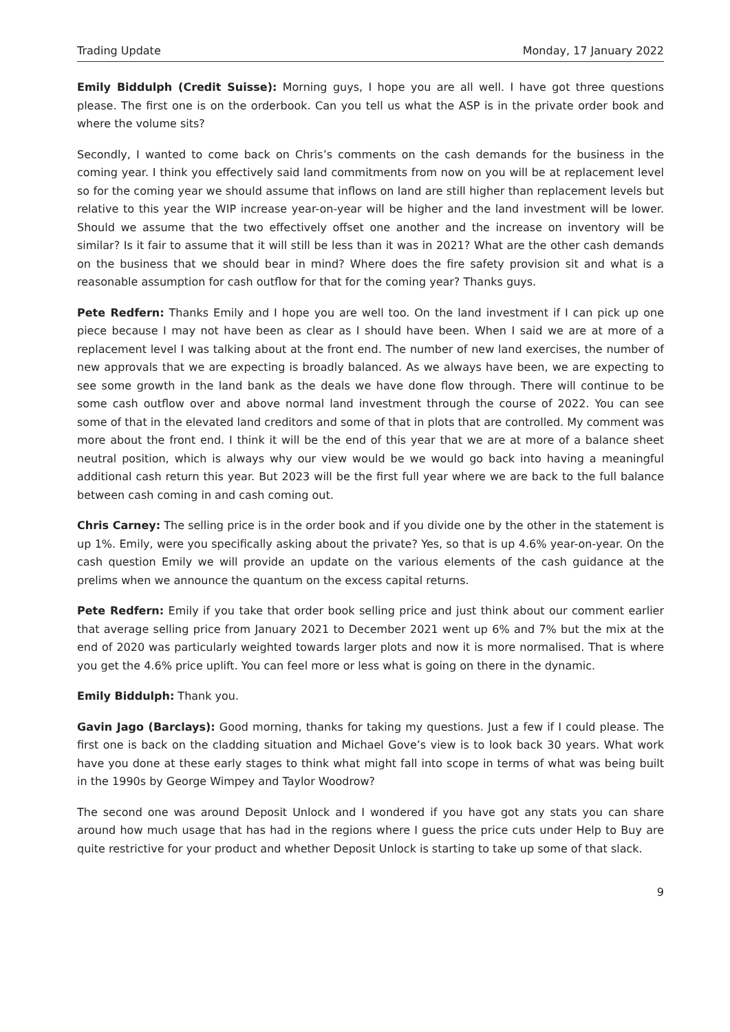Trading Update Monday, 17 January 2022
Emily Biddulph (Credit Suisse): Morning guys, I hope you are all well. I have got three questions please. The first one is on the orderbook. Can you tell us what the ASP is in the private order book and where the volume sits?
Secondly, I wanted to come back on Chris’s comments on the cash demands for the business in the coming year. I think you effectively said land commitments from now on you will be at replacement level so for the coming year we should assume that inflows on land are still higher than replacement levels but relative to this year the WIP increase year-on-year will be higher and the land investment will be lower. Should we assume that the two effectively offset one another and the increase on inventory will be similar? Is it fair to assume that it will still be less than it was in 2021? What are the other cash demands on the business that we should bear in mind? Where does the fire safety provision sit and what is a reasonable assumption for cash outflow for that for the coming year? Thanks guys.
Pete Redfern: Thanks Emily and I hope you are well too. On the land investment if I can pick up one piece because I may not have been as clear as I should have been. When I said we are at more of a replacement level I was talking about at the front end. The number of new land exercises, the number of new approvals that we are expecting is broadly balanced. As we always have been, we are expecting to see some growth in the land bank as the deals we have done flow through. There will continue to be some cash outflow over and above normal land investment through the course of 2022. You can see some of that in the elevated land creditors and some of that in plots that are controlled. My comment was more about the front end. I think it will be the end of this year that we are at more of a balance sheet neutral position, which is always why our view would be we would go back into having a meaningful additional cash return this year. But 2023 will be the first full year where we are back to the full balance between cash coming in and cash coming out.
Chris Carney: The selling price is in the order book and if you divide one by the other in the statement is up 1%. Emily, were you specifically asking about the private? Yes, so that is up 4.6% year-on-year. On the cash question Emily we will provide an update on the various elements of the cash guidance at the prelims when we announce the quantum on the excess capital returns.
Pete Redfern: Emily if you take that order book selling price and just think about our comment earlier that average selling price from January 2021 to December 2021 went up 6% and 7% but the mix at the end of 2020 was particularly weighted towards larger plots and now it is more normalised. That is where you get the 4.6% price uplift. You can feel more or less what is going on there in the dynamic.
Emily Biddulph: Thank you.
Gavin Jago (Barclays): Good morning, thanks for taking my questions. Just a few if I could please. The first one is back on the cladding situation and Michael Gove’s view is to look back 30 years. What work have you done at these early stages to think what might fall into scope in terms of what was being built in the 1990s by George Wimpey and Taylor Woodrow?
The second one was around Deposit Unlock and I wondered if you have got any stats you can share around how much usage that has had in the regions where I guess the price cuts under Help to Buy are quite restrictive for your product and whether Deposit Unlock is starting to take up some of that slack.
9